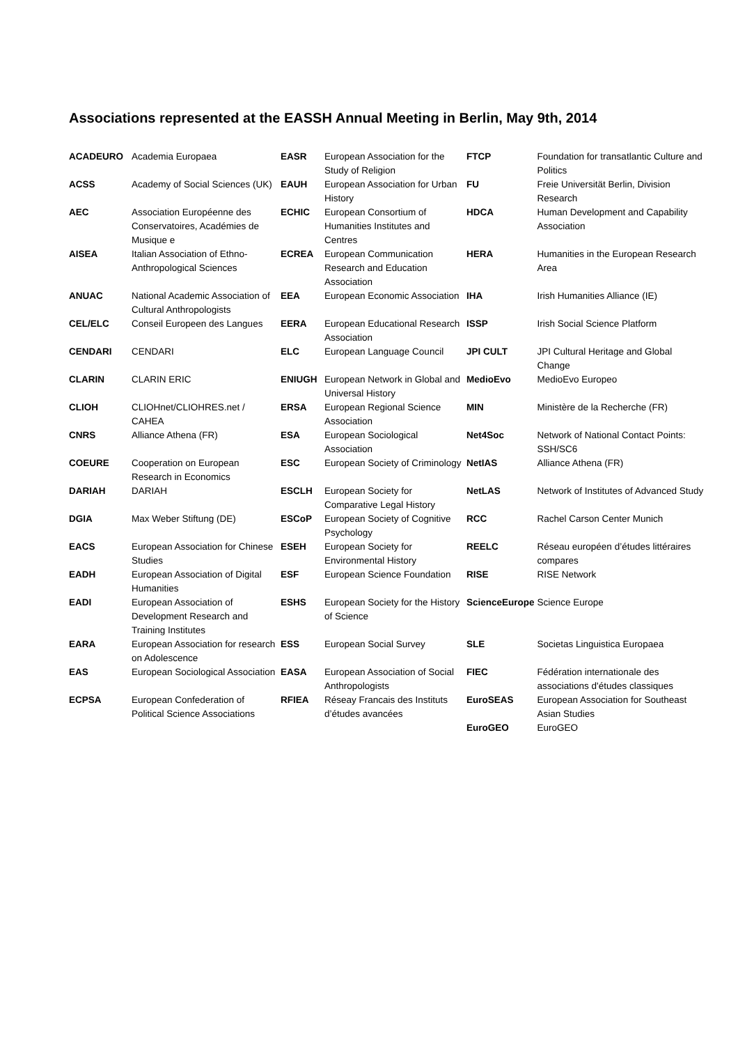Associations represented at the EASSH Annual Meeting in Berlin, May 9th, 2014
| ACADEURO | Academia Europaea | EASR | European Association for the Study of Religion | FTCP | Foundation for transatlantic Culture and Politics |
| ACSS | Academy of Social Sciences (UK) | EAUH | European Association for Urban History | FU | Freie Universität Berlin, Division Research |
| AEC | Association Européenne des Conservatoires, Académies de Musique e | ECHIC | European Consortium of Humanities Institutes and Centres | HDCA | Human Development and Capability Association |
| AISEA | Italian Association of Ethno-Anthropological Sciences | ECREA | European Communication Research and Education Association | HERA | Humanities in the European Research Area |
| ANUAC | National Academic Association of Cultural Anthropologists | EEA | European Economic Association | IHA | Irish Humanities Alliance (IE) |
| CEL/ELC | Conseil Europeen des Langues | EERA | European Educational Research Association | ISSP | Irish Social Science Platform |
| CENDARI | CENDARI | ELC | European Language Council | JPI CULT | JPI Cultural Heritage and Global Change |
| CLARIN | CLARIN ERIC | ENIUGH | European Network in Global and Universal History | MedioEvo | MedioEvo Europeo |
| CLIOH | CLIOHnet/CLIOHRES.net / CAHEA | ERSA | European Regional Science Association | MIN | Ministère de la Recherche (FR) |
| CNRS | Alliance Athena (FR) | ESA | European Sociological Association | Net4Soc | Network of National Contact Points: SSH/SC6 |
| COEURE | Cooperation on European Research in Economics | ESC | European Society of Criminology | NetIAS | Alliance Athena (FR) |
| DARIAH | DARIAH | ESCLH | European Society for Comparative Legal History | NetLAS | Network of Institutes of Advanced Study |
| DGIA | Max Weber Stiftung (DE) | ESCoP | European Society of Cognitive Psychology | RCC | Rachel Carson Center Munich |
| EACS | European Association for Chinese Studies | ESEH | European Society for Environmental History | REELC | Réseau européen d’études littéraires compares |
| EADH | European Association of Digital Humanities | ESF | European Science Foundation | RISE | RISE Network |
| EADI | European Association of Development Research and Training Institutes | ESHS | European Society for the History of Science | ScienceEurope | Science Europe |
| EARA | European Association for research on Adolescence | ESS | European Social Survey | SLE | Societas Linguistica Europaea |
| EAS | European Sociological Association | EASA | European Association of Social Anthropologists | FIEC | Fédération internationale des associations d'études classiques |
| ECPSA | European Confederation of Political Science Associations | RFIEA | Réseay Francais des Instituts d’études avancées | EuroSEAS | European Association for Southeast Asian Studies |
| | | | | EuroGEO | EuroGEO |